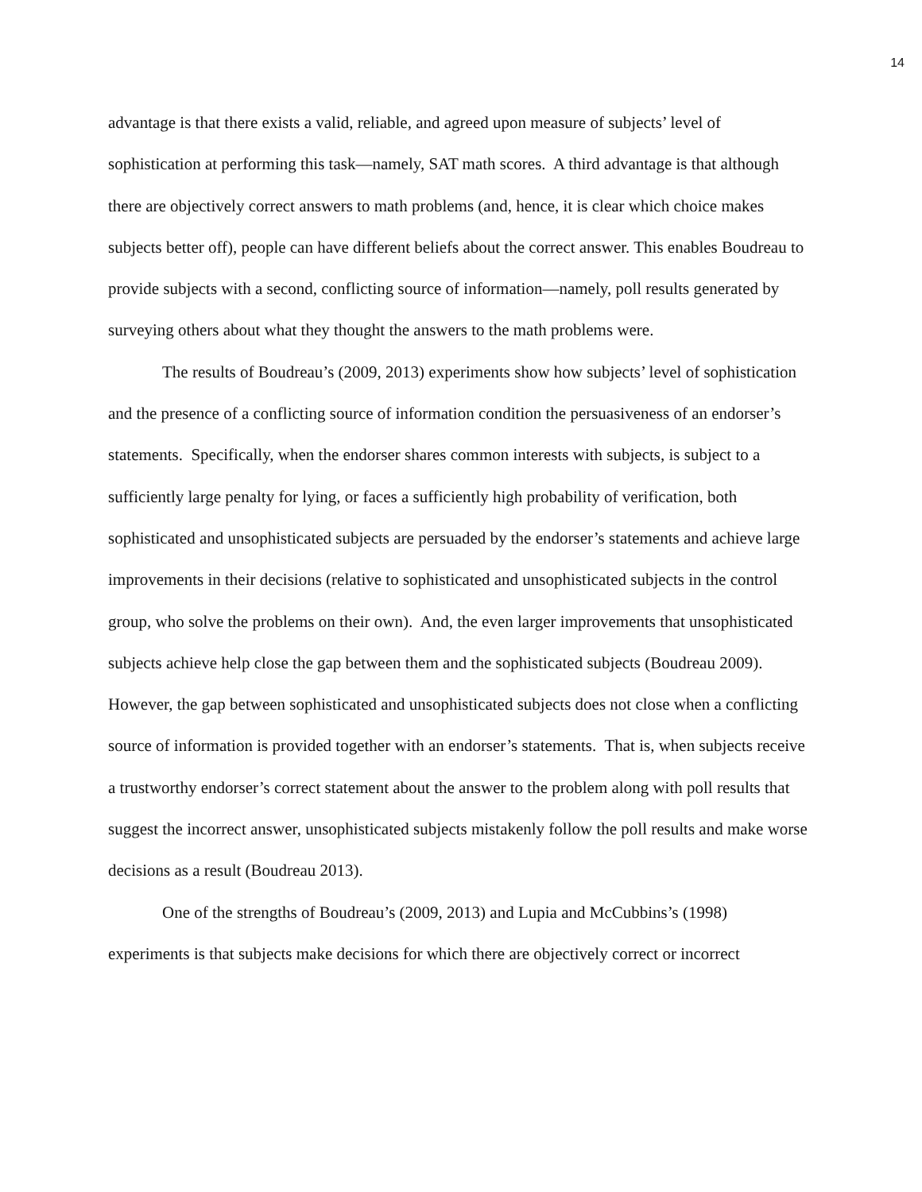14
advantage is that there exists a valid, reliable, and agreed upon measure of subjects’ level of sophistication at performing this task—namely, SAT math scores. A third advantage is that although there are objectively correct answers to math problems (and, hence, it is clear which choice makes subjects better off), people can have different beliefs about the correct answer. This enables Boudreau to provide subjects with a second, conflicting source of information—namely, poll results generated by surveying others about what they thought the answers to the math problems were.
The results of Boudreau’s (2009, 2013) experiments show how subjects’ level of sophistication and the presence of a conflicting source of information condition the persuasiveness of an endorser’s statements. Specifically, when the endorser shares common interests with subjects, is subject to a sufficiently large penalty for lying, or faces a sufficiently high probability of verification, both sophisticated and unsophisticated subjects are persuaded by the endorser’s statements and achieve large improvements in their decisions (relative to sophisticated and unsophisticated subjects in the control group, who solve the problems on their own). And, the even larger improvements that unsophisticated subjects achieve help close the gap between them and the sophisticated subjects (Boudreau 2009). However, the gap between sophisticated and unsophisticated subjects does not close when a conflicting source of information is provided together with an endorser’s statements. That is, when subjects receive a trustworthy endorser’s correct statement about the answer to the problem along with poll results that suggest the incorrect answer, unsophisticated subjects mistakenly follow the poll results and make worse decisions as a result (Boudreau 2013).
One of the strengths of Boudreau’s (2009, 2013) and Lupia and McCubbins’s (1998) experiments is that subjects make decisions for which there are objectively correct or incorrect